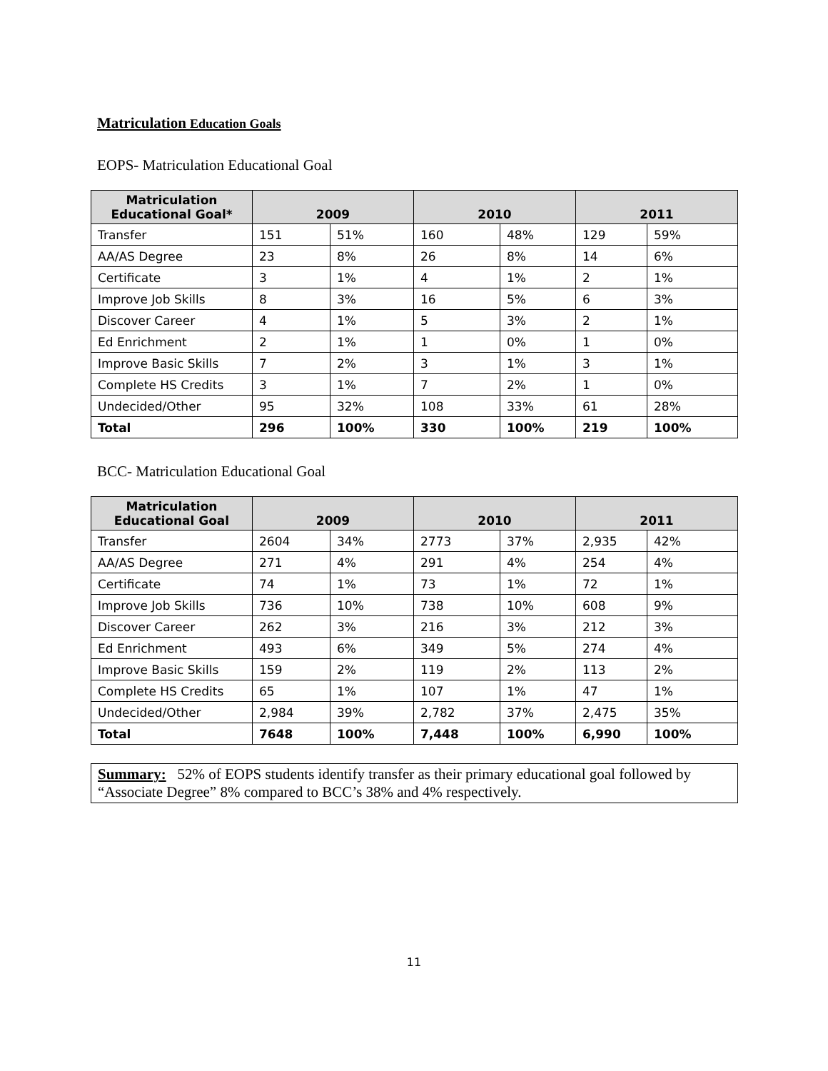Matriculation Education Goals
EOPS- Matriculation Educational Goal
| Matriculation Educational Goal* | 2009 | | 2010 | | 2011 | |
| --- | --- | --- | --- | --- | --- | --- |
| Transfer | 151 | 51% | 160 | 48% | 129 | 59% |
| AA/AS Degree | 23 | 8% | 26 | 8% | 14 | 6% |
| Certificate | 3 | 1% | 4 | 1% | 2 | 1% |
| Improve Job Skills | 8 | 3% | 16 | 5% | 6 | 3% |
| Discover Career | 4 | 1% | 5 | 3% | 2 | 1% |
| Ed Enrichment | 2 | 1% | 1 | 0% | 1 | 0% |
| Improve Basic Skills | 7 | 2% | 3 | 1% | 3 | 1% |
| Complete HS Credits | 3 | 1% | 7 | 2% | 1 | 0% |
| Undecided/Other | 95 | 32% | 108 | 33% | 61 | 28% |
| Total | 296 | 100% | 330 | 100% | 219 | 100% |
BCC- Matriculation Educational Goal
| Matriculation Educational Goal | 2009 | | 2010 | | 2011 | |
| --- | --- | --- | --- | --- | --- | --- |
| Transfer | 2604 | 34% | 2773 | 37% | 2,935 | 42% |
| AA/AS Degree | 271 | 4% | 291 | 4% | 254 | 4% |
| Certificate | 74 | 1% | 73 | 1% | 72 | 1% |
| Improve Job Skills | 736 | 10% | 738 | 10% | 608 | 9% |
| Discover Career | 262 | 3% | 216 | 3% | 212 | 3% |
| Ed Enrichment | 493 | 6% | 349 | 5% | 274 | 4% |
| Improve Basic Skills | 159 | 2% | 119 | 2% | 113 | 2% |
| Complete HS Credits | 65 | 1% | 107 | 1% | 47 | 1% |
| Undecided/Other | 2,984 | 39% | 2,782 | 37% | 2,475 | 35% |
| Total | 7648 | 100% | 7,448 | 100% | 6,990 | 100% |
Summary: 52% of EOPS students identify transfer as their primary educational goal followed by “Associate Degree” 8% compared to BCC’s 38% and 4% respectively.
11